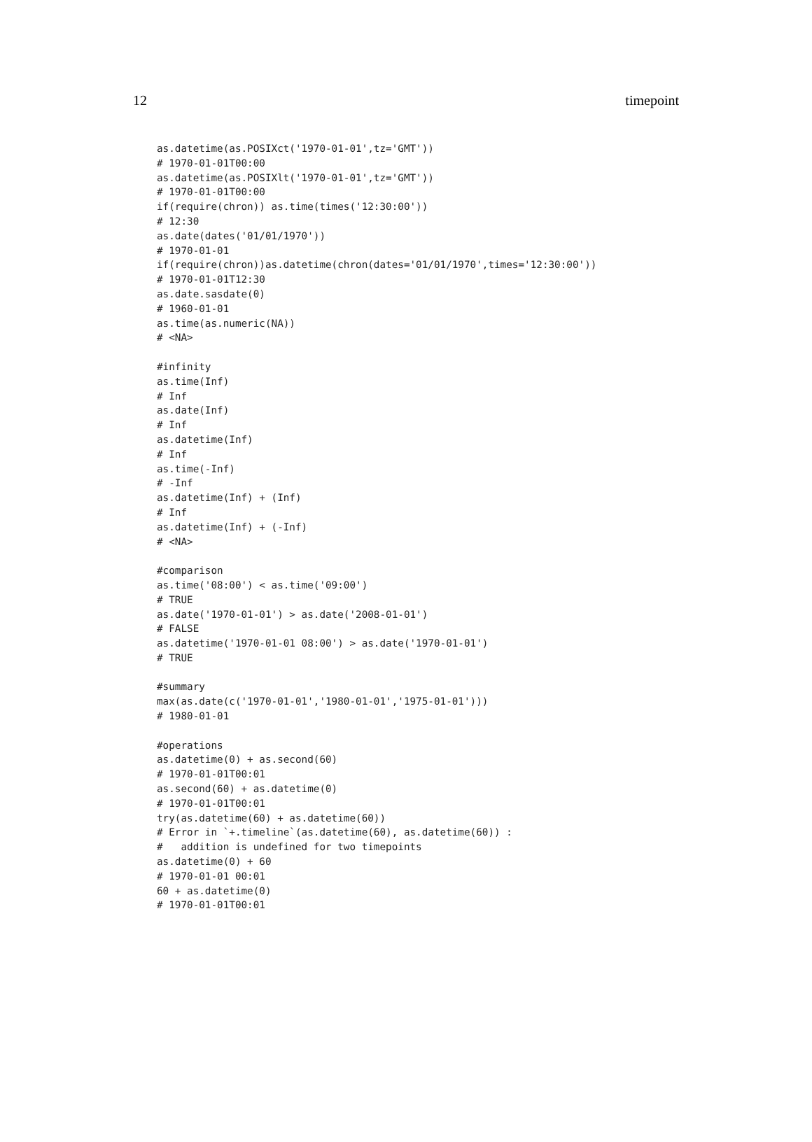12 timepoint
as.datetime(as.POSIXct('1970-01-01',tz='GMT'))
# 1970-01-01T00:00
as.datetime(as.POSIXlt('1970-01-01',tz='GMT'))
# 1970-01-01T00:00
if(require(chron)) as.time(times('12:30:00'))
# 12:30
as.date(dates('01/01/1970'))
# 1970-01-01
if(require(chron))as.datetime(chron(dates='01/01/1970',times='12:30:00'))
# 1970-01-01T12:30
as.date.sasdate(0)
# 1960-01-01
as.time(as.numeric(NA))
# <NA>

#infinity
as.time(Inf)
# Inf
as.date(Inf)
# Inf
as.datetime(Inf)
# Inf
as.time(-Inf)
# -Inf
as.datetime(Inf) + (Inf)
# Inf
as.datetime(Inf) + (-Inf)
# <NA>

#comparison
as.time('08:00') < as.time('09:00')
# TRUE
as.date('1970-01-01') > as.date('2008-01-01')
# FALSE
as.datetime('1970-01-01 08:00') > as.date('1970-01-01')
# TRUE

#summary
max(as.date(c('1970-01-01','1980-01-01','1975-01-01')))
# 1980-01-01

#operations
as.datetime(0) + as.second(60)
# 1970-01-01T00:01
as.second(60) + as.datetime(0)
# 1970-01-01T00:01
try(as.datetime(60) + as.datetime(60))
# Error in `+.timeline`(as.datetime(60), as.datetime(60)) :
#   addition is undefined for two timepoints
as.datetime(0) + 60
# 1970-01-01 00:01
60 + as.datetime(0)
# 1970-01-01T00:01